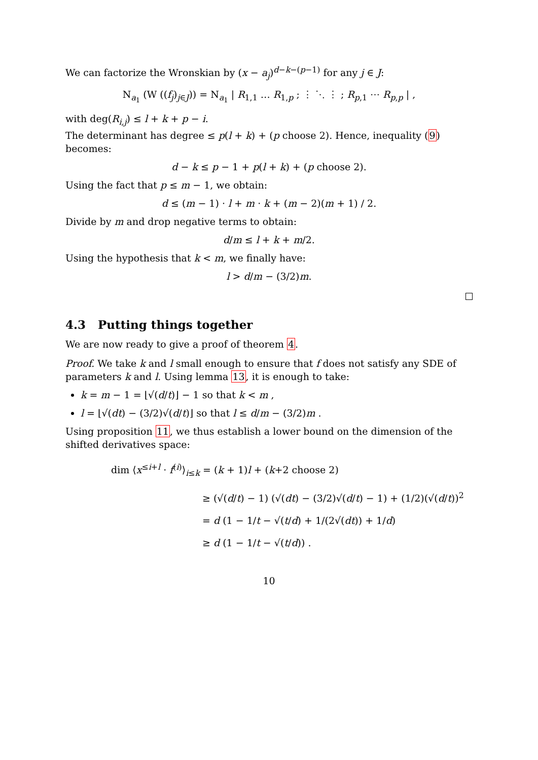We can factorize the Wronskian by (x − a<sub>j</sub>)<sup>d−k−(p−1)</sup> for any j ∈ J:
N<sub>a<sub>1</sub></sub> (W ((f<sub>j</sub>)<sub>j∈J</sub>)) = N<sub>a<sub>1</sub></sub> | R<sub>1,1</sub> … R<sub>1,p</sub> ; ⋮ ⋱ ⋮ ; R<sub>p,1</sub> ⋯ R<sub>p,p</sub> | ,
with deg(R<sub>i,j</sub>) ≤ l + k + p − i.
The determinant has degree ≤ p(l + k) + (p choose 2). Hence, inequality (9) becomes:
d − k ≤ p − 1 + p(l + k) + (p choose 2).
Using the fact that p ≤ m − 1, we obtain:
d ≤ (m − 1) · l + m · k + (m − 2)(m + 1) / 2.
Divide by m and drop negative terms to obtain:
d/m ≤ l + k + m/2.
Using the hypothesis that k < m, we finally have:
l > d/m − (3/2)m.
4.3 Putting things together
We are now ready to give a proof of theorem 4.
Proof. We take k and l small enough to ensure that f does not satisfy any SDE of parameters k and l. Using lemma 13, it is enough to take:
k = m − 1 = ⌊√(d/t)⌋ − 1 so that k < m ,
l = ⌊√(dt) − (3/2)√(d/t)⌋ so that l ≤ d/m − (3/2)m .
Using proposition 11, we thus establish a lower bound on the dimension of the shifted derivatives space:
dim ⟨x<sup>≤i+l</sup> · f<sup>(i)</sup>⟩<sub>i≤k</sub> = (k + 1)l + (k+2 choose 2)
≥ (√(d/t) − 1) (√(dt) − (3/2)√(d/t) − 1) + (1/2)(√(d/t))<sup>2</sup>
= d (1 − 1/t − √(t/d) + 1/(2√(dt)) + 1/d)
≥ d (1 − 1/t − √(t/d)) .
10